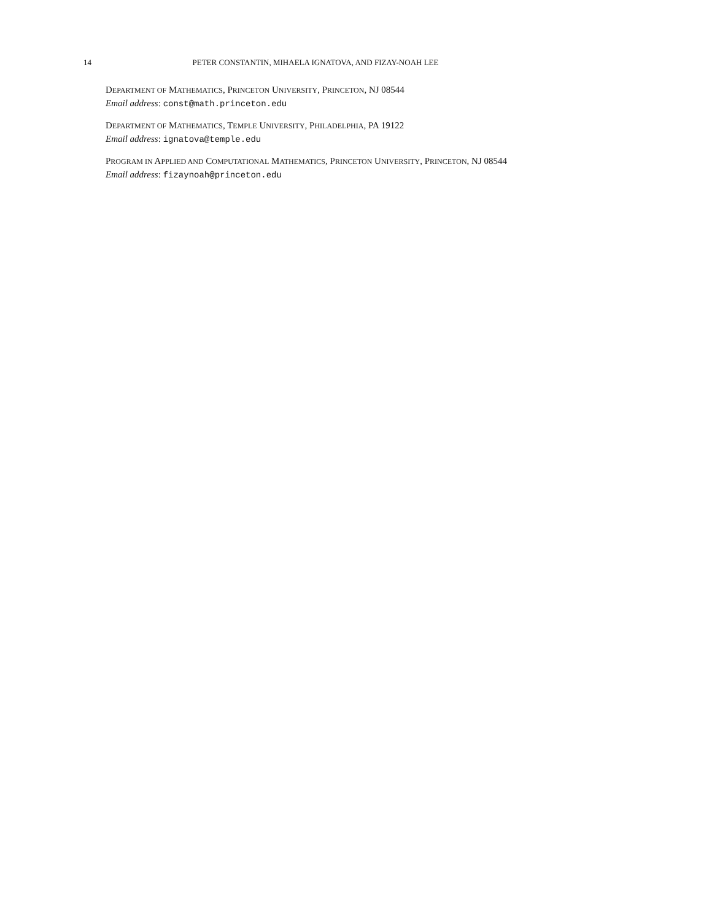14 PETER CONSTANTIN, MIHAELA IGNATOVA, AND FIZAY-NOAH LEE
DEPARTMENT OF MATHEMATICS, PRINCETON UNIVERSITY, PRINCETON, NJ 08544
Email address: const@math.princeton.edu
DEPARTMENT OF MATHEMATICS, TEMPLE UNIVERSITY, PHILADELPHIA, PA 19122
Email address: ignatova@temple.edu
PROGRAM IN APPLIED AND COMPUTATIONAL MATHEMATICS, PRINCETON UNIVERSITY, PRINCETON, NJ 08544
Email address: fizaynoah@princeton.edu